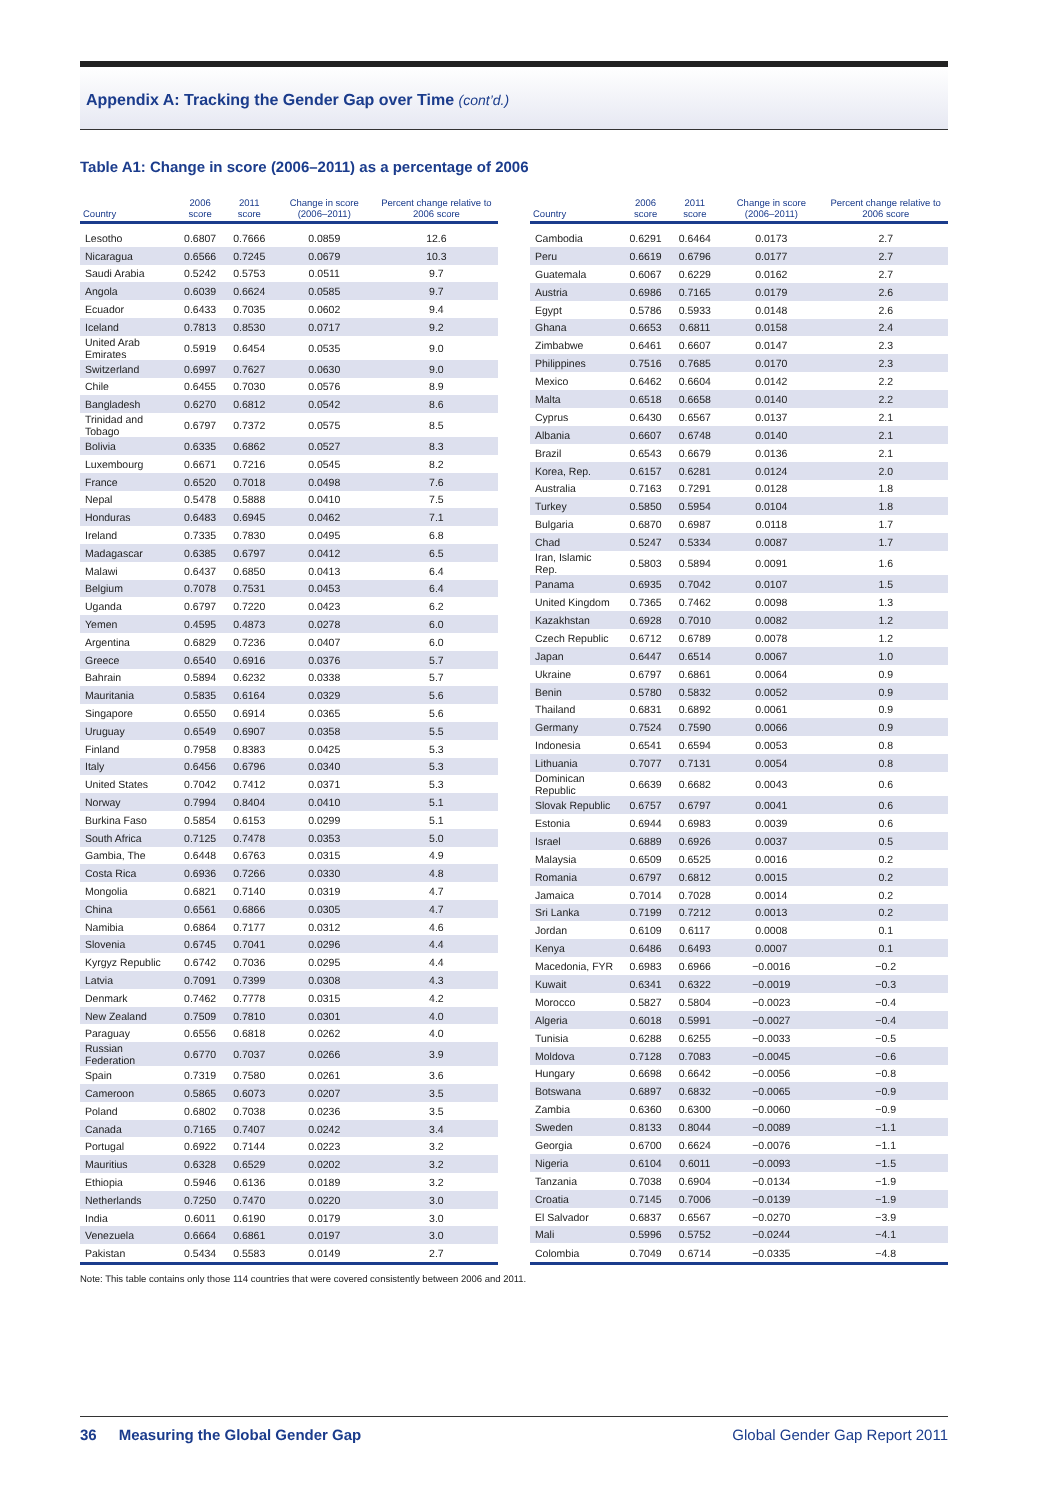Appendix A: Tracking the Gender Gap over Time (cont’d.)
Table A1: Change in score (2006–2011) as a percentage of 2006
| Country | 2006 score | 2011 score | Change in score (2006–2011) | Percent change relative to 2006 score |
| --- | --- | --- | --- | --- |
| Lesotho | 0.6807 | 0.7666 | 0.0859 | 12.6 |
| Nicaragua | 0.6566 | 0.7245 | 0.0679 | 10.3 |
| Saudi Arabia | 0.5242 | 0.5753 | 0.0511 | 9.7 |
| Angola | 0.6039 | 0.6624 | 0.0585 | 9.7 |
| Ecuador | 0.6433 | 0.7035 | 0.0602 | 9.4 |
| Iceland | 0.7813 | 0.8530 | 0.0717 | 9.2 |
| United Arab Emirates | 0.5919 | 0.6454 | 0.0535 | 9.0 |
| Switzerland | 0.6997 | 0.7627 | 0.0630 | 9.0 |
| Chile | 0.6455 | 0.7030 | 0.0576 | 8.9 |
| Bangladesh | 0.6270 | 0.6812 | 0.0542 | 8.6 |
| Trinidad and Tobago | 0.6797 | 0.7372 | 0.0575 | 8.5 |
| Bolivia | 0.6335 | 0.6862 | 0.0527 | 8.3 |
| Luxembourg | 0.6671 | 0.7216 | 0.0545 | 8.2 |
| France | 0.6520 | 0.7018 | 0.0498 | 7.6 |
| Nepal | 0.5478 | 0.5888 | 0.0410 | 7.5 |
| Honduras | 0.6483 | 0.6945 | 0.0462 | 7.1 |
| Ireland | 0.7335 | 0.7830 | 0.0495 | 6.8 |
| Madagascar | 0.6385 | 0.6797 | 0.0412 | 6.5 |
| Malawi | 0.6437 | 0.6850 | 0.0413 | 6.4 |
| Belgium | 0.7078 | 0.7531 | 0.0453 | 6.4 |
| Uganda | 0.6797 | 0.7220 | 0.0423 | 6.2 |
| Yemen | 0.4595 | 0.4873 | 0.0278 | 6.0 |
| Argentina | 0.6829 | 0.7236 | 0.0407 | 6.0 |
| Greece | 0.6540 | 0.6916 | 0.0376 | 5.7 |
| Bahrain | 0.5894 | 0.6232 | 0.0338 | 5.7 |
| Mauritania | 0.5835 | 0.6164 | 0.0329 | 5.6 |
| Singapore | 0.6550 | 0.6914 | 0.0365 | 5.6 |
| Uruguay | 0.6549 | 0.6907 | 0.0358 | 5.5 |
| Finland | 0.7958 | 0.8383 | 0.0425 | 5.3 |
| Italy | 0.6456 | 0.6796 | 0.0340 | 5.3 |
| United States | 0.7042 | 0.7412 | 0.0371 | 5.3 |
| Norway | 0.7994 | 0.8404 | 0.0410 | 5.1 |
| Burkina Faso | 0.5854 | 0.6153 | 0.0299 | 5.1 |
| South Africa | 0.7125 | 0.7478 | 0.0353 | 5.0 |
| Gambia, The | 0.6448 | 0.6763 | 0.0315 | 4.9 |
| Costa Rica | 0.6936 | 0.7266 | 0.0330 | 4.8 |
| Mongolia | 0.6821 | 0.7140 | 0.0319 | 4.7 |
| China | 0.6561 | 0.6866 | 0.0305 | 4.7 |
| Namibia | 0.6864 | 0.7177 | 0.0312 | 4.6 |
| Slovenia | 0.6745 | 0.7041 | 0.0296 | 4.4 |
| Kyrgyz Republic | 0.6742 | 0.7036 | 0.0295 | 4.4 |
| Latvia | 0.7091 | 0.7399 | 0.0308 | 4.3 |
| Denmark | 0.7462 | 0.7778 | 0.0315 | 4.2 |
| New Zealand | 0.7509 | 0.7810 | 0.0301 | 4.0 |
| Paraguay | 0.6556 | 0.6818 | 0.0262 | 4.0 |
| Russian Federation | 0.6770 | 0.7037 | 0.0266 | 3.9 |
| Spain | 0.7319 | 0.7580 | 0.0261 | 3.6 |
| Cameroon | 0.5865 | 0.6073 | 0.0207 | 3.5 |
| Poland | 0.6802 | 0.7038 | 0.0236 | 3.5 |
| Canada | 0.7165 | 0.7407 | 0.0242 | 3.4 |
| Portugal | 0.6922 | 0.7144 | 0.0223 | 3.2 |
| Mauritius | 0.6328 | 0.6529 | 0.0202 | 3.2 |
| Ethiopia | 0.5946 | 0.6136 | 0.0189 | 3.2 |
| Netherlands | 0.7250 | 0.7470 | 0.0220 | 3.0 |
| India | 0.6011 | 0.6190 | 0.0179 | 3.0 |
| Venezuela | 0.6664 | 0.6861 | 0.0197 | 3.0 |
| Pakistan | 0.5434 | 0.5583 | 0.0149 | 2.7 |
| Country | 2006 score | 2011 score | Change in score (2006–2011) | Percent change relative to 2006 score |
| --- | --- | --- | --- | --- |
| Cambodia | 0.6291 | 0.6464 | 0.0173 | 2.7 |
| Peru | 0.6619 | 0.6796 | 0.0177 | 2.7 |
| Guatemala | 0.6067 | 0.6229 | 0.0162 | 2.7 |
| Austria | 0.6986 | 0.7165 | 0.0179 | 2.6 |
| Egypt | 0.5786 | 0.5933 | 0.0148 | 2.6 |
| Ghana | 0.6653 | 0.6811 | 0.0158 | 2.4 |
| Zimbabwe | 0.6461 | 0.6607 | 0.0147 | 2.3 |
| Philippines | 0.7516 | 0.7685 | 0.0170 | 2.3 |
| Mexico | 0.6462 | 0.6604 | 0.0142 | 2.2 |
| Malta | 0.6518 | 0.6658 | 0.0140 | 2.2 |
| Cyprus | 0.6430 | 0.6567 | 0.0137 | 2.1 |
| Albania | 0.6607 | 0.6748 | 0.0140 | 2.1 |
| Brazil | 0.6543 | 0.6679 | 0.0136 | 2.1 |
| Korea, Rep. | 0.6157 | 0.6281 | 0.0124 | 2.0 |
| Australia | 0.7163 | 0.7291 | 0.0128 | 1.8 |
| Turkey | 0.5850 | 0.5954 | 0.0104 | 1.8 |
| Bulgaria | 0.6870 | 0.6987 | 0.0118 | 1.7 |
| Chad | 0.5247 | 0.5334 | 0.0087 | 1.7 |
| Iran, Islamic Rep. | 0.5803 | 0.5894 | 0.0091 | 1.6 |
| Panama | 0.6935 | 0.7042 | 0.0107 | 1.5 |
| United Kingdom | 0.7365 | 0.7462 | 0.0098 | 1.3 |
| Kazakhstan | 0.6928 | 0.7010 | 0.0082 | 1.2 |
| Czech Republic | 0.6712 | 0.6789 | 0.0078 | 1.2 |
| Japan | 0.6447 | 0.6514 | 0.0067 | 1.0 |
| Ukraine | 0.6797 | 0.6861 | 0.0064 | 0.9 |
| Benin | 0.5780 | 0.5832 | 0.0052 | 0.9 |
| Thailand | 0.6831 | 0.6892 | 0.0061 | 0.9 |
| Germany | 0.7524 | 0.7590 | 0.0066 | 0.9 |
| Indonesia | 0.6541 | 0.6594 | 0.0053 | 0.8 |
| Lithuania | 0.7077 | 0.7131 | 0.0054 | 0.8 |
| Dominican Republic | 0.6639 | 0.6682 | 0.0043 | 0.6 |
| Slovak Republic | 0.6757 | 0.6797 | 0.0041 | 0.6 |
| Estonia | 0.6944 | 0.6983 | 0.0039 | 0.6 |
| Israel | 0.6889 | 0.6926 | 0.0037 | 0.5 |
| Malaysia | 0.6509 | 0.6525 | 0.0016 | 0.2 |
| Romania | 0.6797 | 0.6812 | 0.0015 | 0.2 |
| Jamaica | 0.7014 | 0.7028 | 0.0014 | 0.2 |
| Sri Lanka | 0.7199 | 0.7212 | 0.0013 | 0.2 |
| Jordan | 0.6109 | 0.6117 | 0.0008 | 0.1 |
| Kenya | 0.6486 | 0.6493 | 0.0007 | 0.1 |
| Macedonia, FYR | 0.6983 | 0.6966 | −0.0016 | −0.2 |
| Kuwait | 0.6341 | 0.6322 | −0.0019 | −0.3 |
| Morocco | 0.5827 | 0.5804 | −0.0023 | −0.4 |
| Algeria | 0.6018 | 0.5991 | −0.0027 | −0.4 |
| Tunisia | 0.6288 | 0.6255 | −0.0033 | −0.5 |
| Moldova | 0.7128 | 0.7083 | −0.0045 | −0.6 |
| Hungary | 0.6698 | 0.6642 | −0.0056 | −0.8 |
| Botswana | 0.6897 | 0.6832 | −0.0065 | −0.9 |
| Zambia | 0.6360 | 0.6300 | −0.0060 | −0.9 |
| Sweden | 0.8133 | 0.8044 | −0.0089 | −1.1 |
| Georgia | 0.6700 | 0.6624 | −0.0076 | −1.1 |
| Nigeria | 0.6104 | 0.6011 | −0.0093 | −1.5 |
| Tanzania | 0.7038 | 0.6904 | −0.0134 | −1.9 |
| Croatia | 0.7145 | 0.7006 | −0.0139 | −1.9 |
| El Salvador | 0.6837 | 0.6567 | −0.0270 | −3.9 |
| Mali | 0.5996 | 0.5752 | −0.0244 | −4.1 |
| Colombia | 0.7049 | 0.6714 | −0.0335 | −4.8 |
Note: This table contains only those 114 countries that were covered consistently between 2006 and 2011.
36 Measuring the Global Gender Gap Global Gender Gap Report 2011